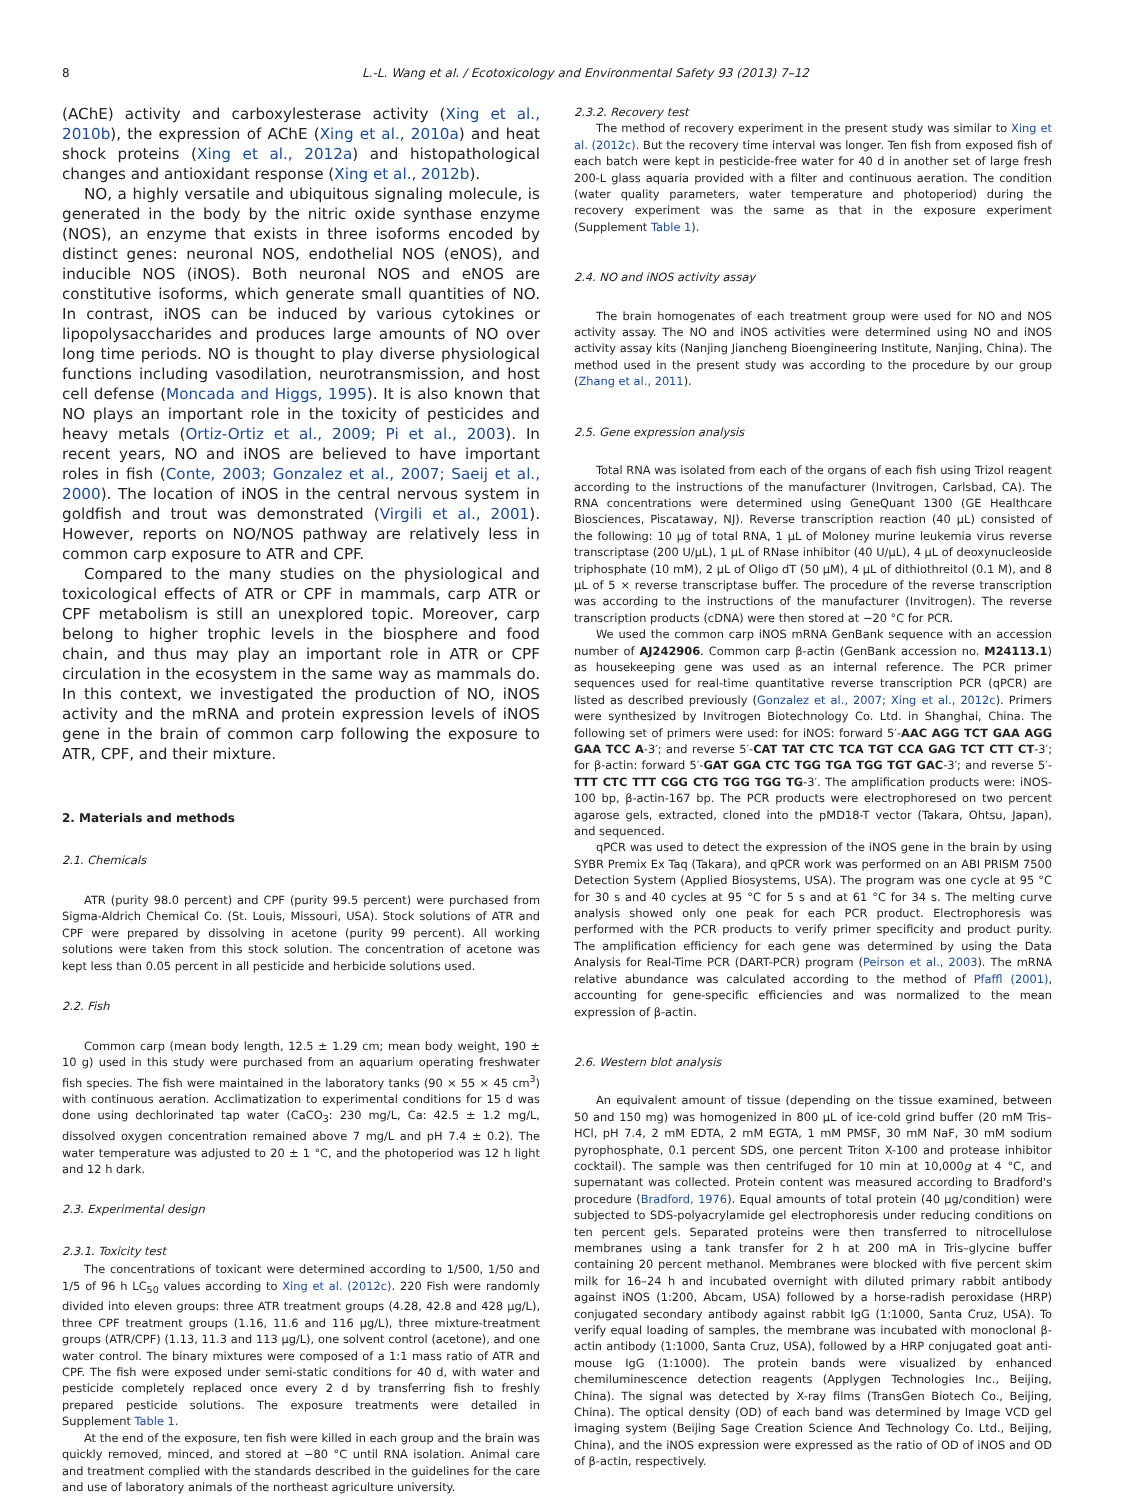8 L.-L. Wang et al. / Ecotoxicology and Environmental Safety 93 (2013) 7–12
(AChE) activity and carboxylesterase activity (Xing et al., 2010b), the expression of AChE (Xing et al., 2010a) and heat shock proteins (Xing et al., 2012a) and histopathological changes and antioxidant response (Xing et al., 2012b).
NO, a highly versatile and ubiquitous signaling molecule, is generated in the body by the nitric oxide synthase enzyme (NOS), an enzyme that exists in three isoforms encoded by distinct genes: neuronal NOS, endothelial NOS (eNOS), and inducible NOS (iNOS). Both neuronal NOS and eNOS are constitutive isoforms, which generate small quantities of NO. In contrast, iNOS can be induced by various cytokines or lipopolysaccharides and produces large amounts of NO over long time periods. NO is thought to play diverse physiological functions including vasodilation, neurotransmission, and host cell defense (Moncada and Higgs, 1995). It is also known that NO plays an important role in the toxicity of pesticides and heavy metals (Ortiz-Ortiz et al., 2009; Pi et al., 2003). In recent years, NO and iNOS are believed to have important roles in fish (Conte, 2003; Gonzalez et al., 2007; Saeij et al., 2000). The location of iNOS in the central nervous system in goldfish and trout was demonstrated (Virgili et al., 2001). However, reports on NO/NOS pathway are relatively less in common carp exposure to ATR and CPF.
Compared to the many studies on the physiological and toxicological effects of ATR or CPF in mammals, carp ATR or CPF metabolism is still an unexplored topic. Moreover, carp belong to higher trophic levels in the biosphere and food chain, and thus may play an important role in ATR or CPF circulation in the ecosystem in the same way as mammals do. In this context, we investigated the production of NO, iNOS activity and the mRNA and protein expression levels of iNOS gene in the brain of common carp following the exposure to ATR, CPF, and their mixture.
2. Materials and methods
2.1. Chemicals
ATR (purity 98.0 percent) and CPF (purity 99.5 percent) were purchased from Sigma-Aldrich Chemical Co. (St. Louis, Missouri, USA). Stock solutions of ATR and CPF were prepared by dissolving in acetone (purity 99 percent). All working solutions were taken from this stock solution. The concentration of acetone was kept less than 0.05 percent in all pesticide and herbicide solutions used.
2.2. Fish
Common carp (mean body length, 12.5 ± 1.29 cm; mean body weight, 190 ± 10 g) used in this study were purchased from an aquarium operating freshwater fish species. The fish were maintained in the laboratory tanks (90 × 55 × 45 cm<sup>3</sup>) with continuous aeration. Acclimatization to experimental conditions for 15 d was done using dechlorinated tap water (CaCO<sub>3</sub>: 230 mg/L, Ca: 42.5 ± 1.2 mg/L, dissolved oxygen concentration remained above 7 mg/L and pH 7.4 ± 0.2). The water temperature was adjusted to 20 ± 1 °C, and the photoperiod was 12 h light and 12 h dark.
2.3. Experimental design
2.3.1. Toxicity test
The concentrations of toxicant were determined according to 1/500, 1/50 and 1/5 of 96 h LC<sub>50</sub> values according to Xing et al. (2012c). 220 Fish were randomly divided into eleven groups: three ATR treatment groups (4.28, 42.8 and 428 μg/L), three CPF treatment groups (1.16, 11.6 and 116 μg/L), three mixture-treatment groups (ATR/CPF) (1.13, 11.3 and 113 μg/L), one solvent control (acetone), and one water control. The binary mixtures were composed of a 1:1 mass ratio of ATR and CPF. The fish were exposed under semi-static conditions for 40 d, with water and pesticide completely replaced once every 2 d by transferring fish to freshly prepared pesticide solutions. The exposure treatments were detailed in Supplement Table 1.
At the end of the exposure, ten fish were killed in each group and the brain was quickly removed, minced, and stored at −80 °C until RNA isolation. Animal care and treatment complied with the standards described in the guidelines for the care and use of laboratory animals of the northeast agriculture university.
2.3.2. Recovery test
The method of recovery experiment in the present study was similar to Xing et al. (2012c). But the recovery time interval was longer. Ten fish from exposed fish of each batch were kept in pesticide-free water for 40 d in another set of large fresh 200-L glass aquaria provided with a filter and continuous aeration. The condition (water quality parameters, water temperature and photoperiod) during the recovery experiment was the same as that in the exposure experiment (Supplement Table 1).
2.4. NO and iNOS activity assay
The brain homogenates of each treatment group were used for NO and NOS activity assay. The NO and iNOS activities were determined using NO and iNOS activity assay kits (Nanjing Jiancheng Bioengineering Institute, Nanjing, China). The method used in the present study was according to the procedure by our group (Zhang et al., 2011).
2.5. Gene expression analysis
Total RNA was isolated from each of the organs of each fish using Trizol reagent according to the instructions of the manufacturer (Invitrogen, Carlsbad, CA). The RNA concentrations were determined using GeneQuant 1300 (GE Healthcare Biosciences, Piscataway, NJ). Reverse transcription reaction (40 μL) consisted of the following: 10 μg of total RNA, 1 μL of Moloney murine leukemia virus reverse transcriptase (200 U/μL), 1 μL of RNase inhibitor (40 U/μL), 4 μL of deoxynucleoside triphosphate (10 mM), 2 μL of Oligo dT (50 μM), 4 μL of dithiothreitol (0.1 M), and 8 μL of 5 × reverse transcriptase buffer. The procedure of the reverse transcription was according to the instructions of the manufacturer (Invitrogen). The reverse transcription products (cDNA) were then stored at −20 °C for PCR.
We used the common carp iNOS mRNA GenBank sequence with an accession number of AJ242906. Common carp β-actin (GenBank accession no. M24113.1) as housekeeping gene was used as an internal reference. The PCR primer sequences used for real-time quantitative reverse transcription PCR (qPCR) are listed as described previously (Gonzalez et al., 2007; Xing et al., 2012c). Primers were synthesized by Invitrogen Biotechnology Co. Ltd. in Shanghai, China. The following set of primers were used: for iNOS: forward 5′-AAC AGG TCT GAA AGG GAA TCC A-3′; and reverse 5′-CAT TAT CTC TCA TGT CCA GAG TCT CTT CT-3′; for β-actin: forward 5′-GAT GGA CTC TGG TGA TGG TGT GAC-3′; and reverse 5′-TTT CTC TTT CGG CTG TGG TGG TG-3′. The amplification products were: iNOS-100 bp, β-actin-167 bp. The PCR products were electrophoresed on two percent agarose gels, extracted, cloned into the pMD18-T vector (Takara, Ohtsu, Japan), and sequenced.
qPCR was used to detect the expression of the iNOS gene in the brain by using SYBR Premix Ex Taq (Takara), and qPCR work was performed on an ABI PRISM 7500 Detection System (Applied Biosystems, USA). The program was one cycle at 95 °C for 30 s and 40 cycles at 95 °C for 5 s and at 61 °C for 34 s. The melting curve analysis showed only one peak for each PCR product. Electrophoresis was performed with the PCR products to verify primer specificity and product purity. The amplification efficiency for each gene was determined by using the Data Analysis for Real-Time PCR (DART-PCR) program (Peirson et al., 2003). The mRNA relative abundance was calculated according to the method of Pfaffl (2001), accounting for gene-specific efficiencies and was normalized to the mean expression of β-actin.
2.6. Western blot analysis
An equivalent amount of tissue (depending on the tissue examined, between 50 and 150 mg) was homogenized in 800 μL of ice-cold grind buffer (20 mM Tris–HCl, pH 7.4, 2 mM EDTA, 2 mM EGTA, 1 mM PMSF, 30 mM NaF, 30 mM sodium pyrophosphate, 0.1 percent SDS, one percent Triton X-100 and protease inhibitor cocktail). The sample was then centrifuged for 10 min at 10,000g at 4 °C, and supernatant was collected. Protein content was measured according to Bradford's procedure (Bradford, 1976). Equal amounts of total protein (40 μg/condition) were subjected to SDS-polyacrylamide gel electrophoresis under reducing conditions on ten percent gels. Separated proteins were then transferred to nitrocellulose membranes using a tank transfer for 2 h at 200 mA in Tris–glycine buffer containing 20 percent methanol. Membranes were blocked with five percent skim milk for 16–24 h and incubated overnight with diluted primary rabbit antibody against iNOS (1:200, Abcam, USA) followed by a horse-radish peroxidase (HRP) conjugated secondary antibody against rabbit IgG (1:1000, Santa Cruz, USA). To verify equal loading of samples, the membrane was incubated with monoclonal β-actin antibody (1:1000, Santa Cruz, USA), followed by a HRP conjugated goat anti-mouse IgG (1:1000). The protein bands were visualized by enhanced chemiluminescence detection reagents (Applygen Technologies Inc., Beijing, China). The signal was detected by X-ray films (TransGen Biotech Co., Beijing, China). The optical density (OD) of each band was determined by Image VCD gel imaging system (Beijing Sage Creation Science And Technology Co. Ltd., Beijing, China), and the iNOS expression were expressed as the ratio of OD of iNOS and OD of β-actin, respectively.